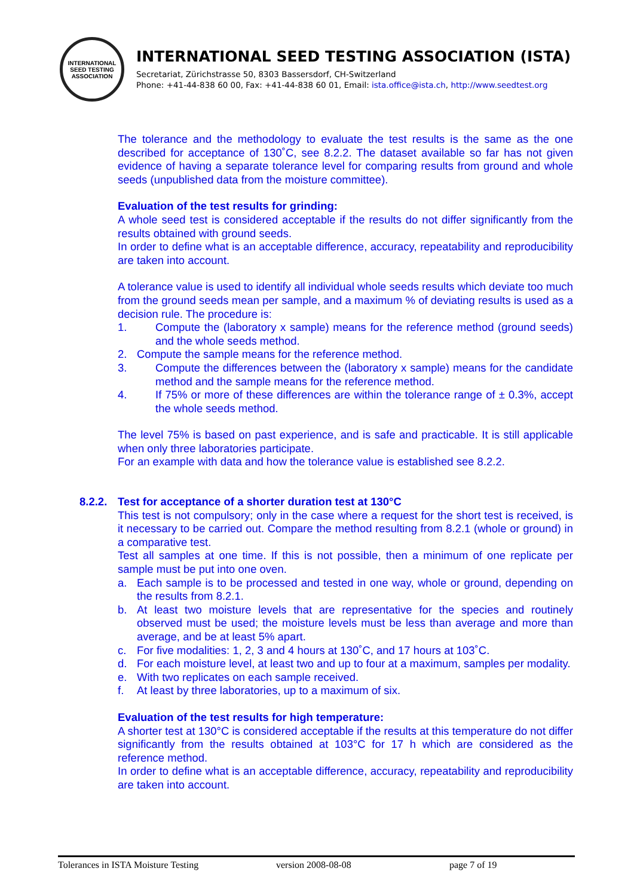INTERNATIONAL SEED TESTING ASSOCIATION
INTERNATIONAL SEED TESTING ASSOCIATION (ISTA)
Secretariat, Zürichstrasse 50, 8303 Bassersdorf, CH-Switzerland
Phone: +41-44-838 60 00, Fax: +41-44-838 60 01, Email: ista.office@ista.ch, http://www.seedtest.org
The tolerance and the methodology to evaluate the test results is the same as the one described for acceptance of 130˚C, see 8.2.2. The dataset available so far has not given evidence of having a separate tolerance level for comparing results from ground and whole seeds (unpublished data from the moisture committee).
Evaluation of the test results for grinding:
A whole seed test is considered acceptable if the results do not differ significantly from the results obtained with ground seeds.
In order to define what is an acceptable difference, accuracy, repeatability and reproducibility are taken into account.
A tolerance value is used to identify all individual whole seeds results which deviate too much from the ground seeds mean per sample, and a maximum % of deviating results is used as a decision rule. The procedure is:
1. Compute the (laboratory x sample) means for the reference method (ground seeds) and the whole seeds method.
2. Compute the sample means for the reference method.
3. Compute the differences between the (laboratory x sample) means for the candidate method and the sample means for the reference method.
4. If 75% or more of these differences are within the tolerance range of ± 0.3%, accept the whole seeds method.
The level 75% is based on past experience, and is safe and practicable. It is still applicable when only three laboratories participate.
For an example with data and how the tolerance value is established see 8.2.2.
8.2.2.
Test for acceptance of a shorter duration test at 130°C
This test is not compulsory; only in the case where a request for the short test is received, is it necessary to be carried out. Compare the method resulting from 8.2.1 (whole or ground) in a comparative test.
Test all samples at one time. If this is not possible, then a minimum of one replicate per sample must be put into one oven.
a. Each sample is to be processed and tested in one way, whole or ground, depending on the results from 8.2.1.
b. At least two moisture levels that are representative for the species and routinely observed must be used; the moisture levels must be less than average and more than average, and be at least 5% apart.
c. For five modalities: 1, 2, 3 and 4 hours at 130˚C, and 17 hours at 103˚C.
d. For each moisture level, at least two and up to four at a maximum, samples per modality.
e. With two replicates on each sample received.
f. At least by three laboratories, up to a maximum of six.
Evaluation of the test results for high temperature:
A shorter test at 130°C is considered acceptable if the results at this temperature do not differ significantly from the results obtained at 103°C for 17 h which are considered as the reference method.
In order to define what is an acceptable difference, accuracy, repeatability and reproducibility are taken into account.
Tolerances in ISTA Moisture Testing version 2008-08-08 page 7 of 19